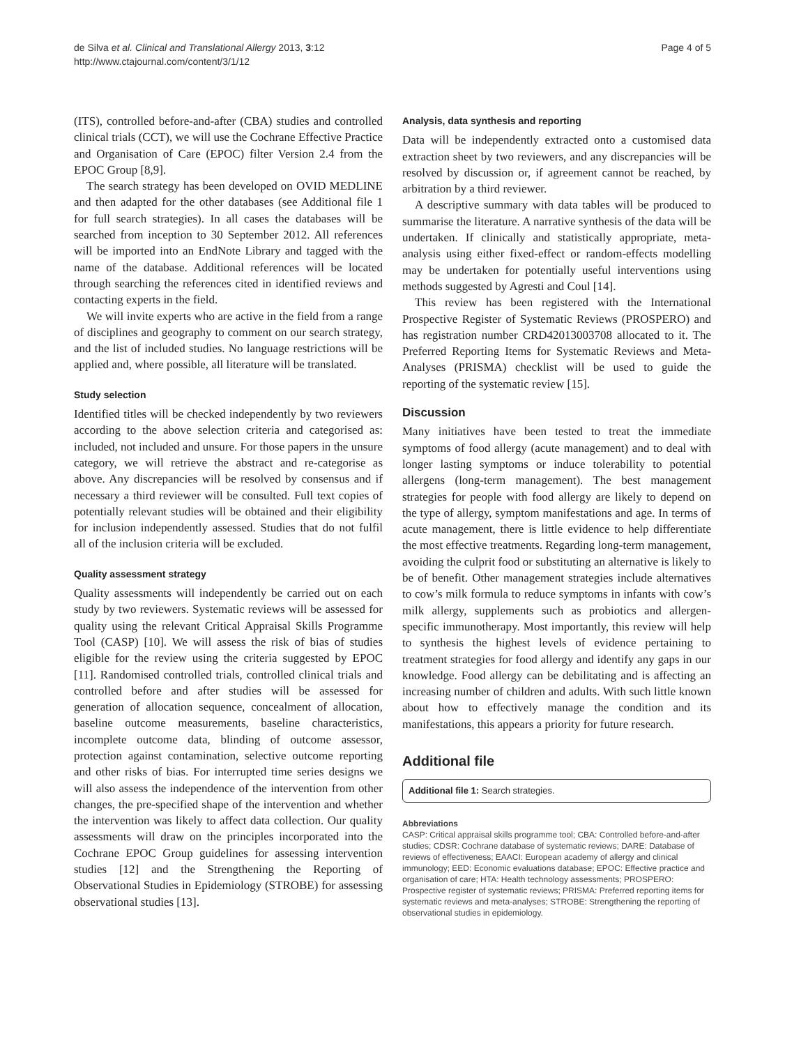de Silva et al. Clinical and Translational Allergy 2013, 3:12
http://www.ctajournal.com/content/3/1/12
Page 4 of 5
(ITS), controlled before-and-after (CBA) studies and controlled clinical trials (CCT), we will use the Cochrane Effective Practice and Organisation of Care (EPOC) filter Version 2.4 from the EPOC Group [8,9].
The search strategy has been developed on OVID MEDLINE and then adapted for the other databases (see Additional file 1 for full search strategies). In all cases the databases will be searched from inception to 30 September 2012. All references will be imported into an EndNote Library and tagged with the name of the database. Additional references will be located through searching the references cited in identified reviews and contacting experts in the field.
We will invite experts who are active in the field from a range of disciplines and geography to comment on our search strategy, and the list of included studies. No language restrictions will be applied and, where possible, all literature will be translated.
Study selection
Identified titles will be checked independently by two reviewers according to the above selection criteria and categorised as: included, not included and unsure. For those papers in the unsure category, we will retrieve the abstract and re-categorise as above. Any discrepancies will be resolved by consensus and if necessary a third reviewer will be consulted. Full text copies of potentially relevant studies will be obtained and their eligibility for inclusion independently assessed. Studies that do not fulfil all of the inclusion criteria will be excluded.
Quality assessment strategy
Quality assessments will independently be carried out on each study by two reviewers. Systematic reviews will be assessed for quality using the relevant Critical Appraisal Skills Programme Tool (CASP) [10]. We will assess the risk of bias of studies eligible for the review using the criteria suggested by EPOC [11]. Randomised controlled trials, controlled clinical trials and controlled before and after studies will be assessed for generation of allocation sequence, concealment of allocation, baseline outcome measurements, baseline characteristics, incomplete outcome data, blinding of outcome assessor, protection against contamination, selective outcome reporting and other risks of bias. For interrupted time series designs we will also assess the independence of the intervention from other changes, the pre-specified shape of the intervention and whether the intervention was likely to affect data collection. Our quality assessments will draw on the principles incorporated into the Cochrane EPOC Group guidelines for assessing intervention studies [12] and the Strengthening the Reporting of Observational Studies in Epidemiology (STROBE) for assessing observational studies [13].
Analysis, data synthesis and reporting
Data will be independently extracted onto a customised data extraction sheet by two reviewers, and any discrepancies will be resolved by discussion or, if agreement cannot be reached, by arbitration by a third reviewer.
A descriptive summary with data tables will be produced to summarise the literature. A narrative synthesis of the data will be undertaken. If clinically and statistically appropriate, meta-analysis using either fixed-effect or random-effects modelling may be undertaken for potentially useful interventions using methods suggested by Agresti and Coul [14].
This review has been registered with the International Prospective Register of Systematic Reviews (PROSPERO) and has registration number CRD42013003708 allocated to it. The Preferred Reporting Items for Systematic Reviews and Meta-Analyses (PRISMA) checklist will be used to guide the reporting of the systematic review [15].
Discussion
Many initiatives have been tested to treat the immediate symptoms of food allergy (acute management) and to deal with longer lasting symptoms or induce tolerability to potential allergens (long-term management). The best management strategies for people with food allergy are likely to depend on the type of allergy, symptom manifestations and age. In terms of acute management, there is little evidence to help differentiate the most effective treatments. Regarding long-term management, avoiding the culprit food or substituting an alternative is likely to be of benefit. Other management strategies include alternatives to cow’s milk formula to reduce symptoms in infants with cow’s milk allergy, supplements such as probiotics and allergen-specific immunotherapy. Most importantly, this review will help to synthesis the highest levels of evidence pertaining to treatment strategies for food allergy and identify any gaps in our knowledge. Food allergy can be debilitating and is affecting an increasing number of children and adults. With such little known about how to effectively manage the condition and its manifestations, this appears a priority for future research.
Additional file
Additional file 1: Search strategies.
Abbreviations
CASP: Critical appraisal skills programme tool; CBA: Controlled before-and-after studies; CDSR: Cochrane database of systematic reviews; DARE: Database of reviews of effectiveness; EAACI: European academy of allergy and clinical immunology; EED: Economic evaluations database; EPOC: Effective practice and organisation of care; HTA: Health technology assessments; PROSPERO: Prospective register of systematic reviews; PRISMA: Preferred reporting items for systematic reviews and meta-analyses; STROBE: Strengthening the reporting of observational studies in epidemiology.